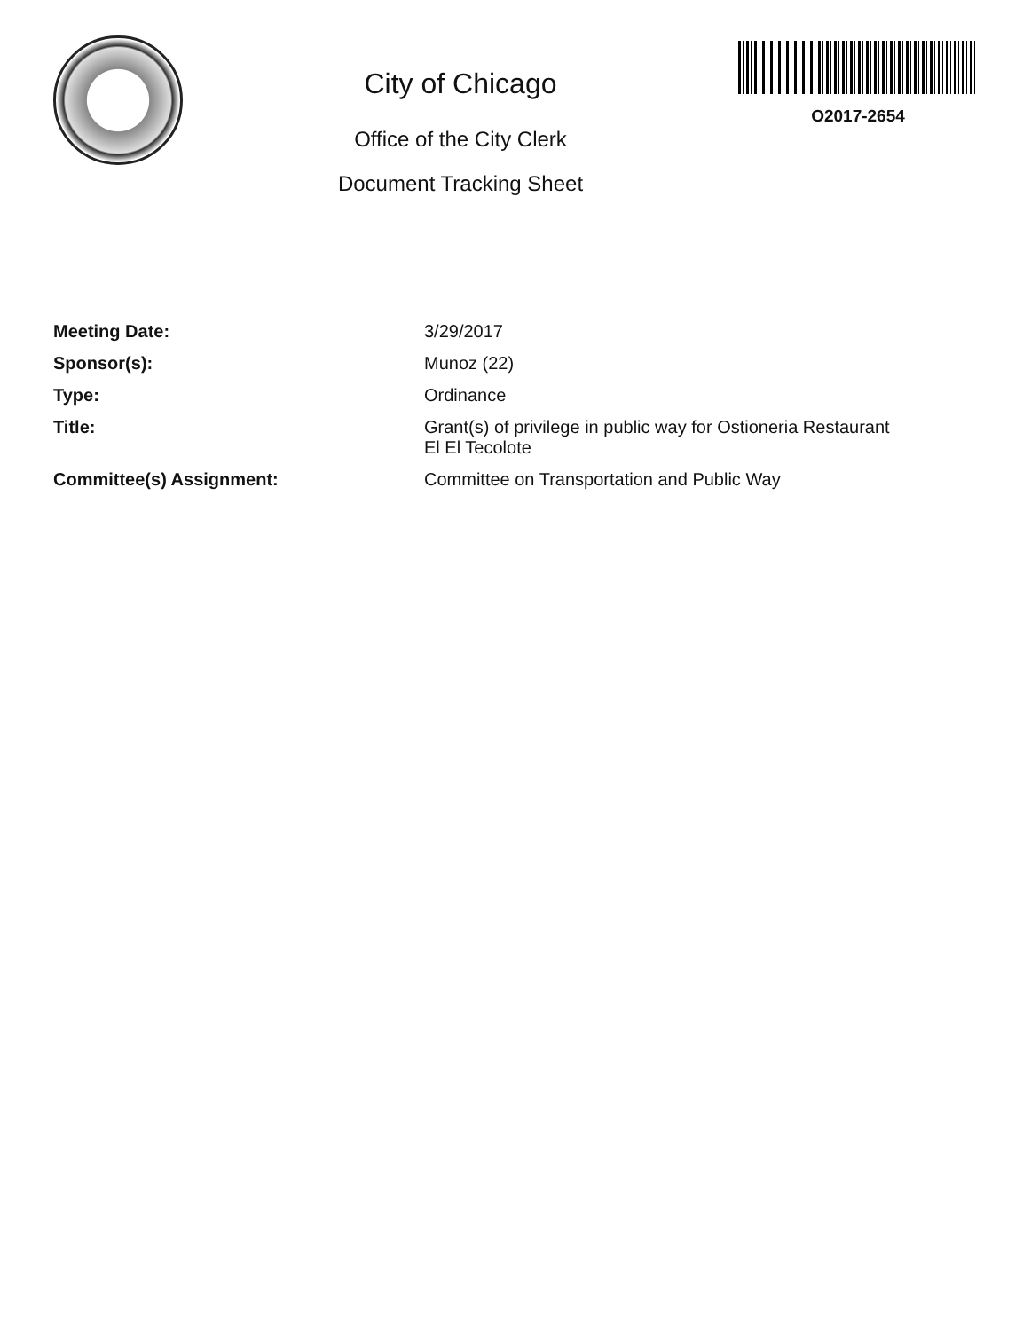City of Chicago
Office of the City Clerk
Document Tracking Sheet
O2017-2654
| Meeting Date: | 3/29/2017 |
| Sponsor(s): | Munoz (22) |
| Type: | Ordinance |
| Title: | Grant(s) of privilege in public way for Ostioneria Restaurant El El Tecolote |
| Committee(s) Assignment: | Committee on Transportation and Public Way |